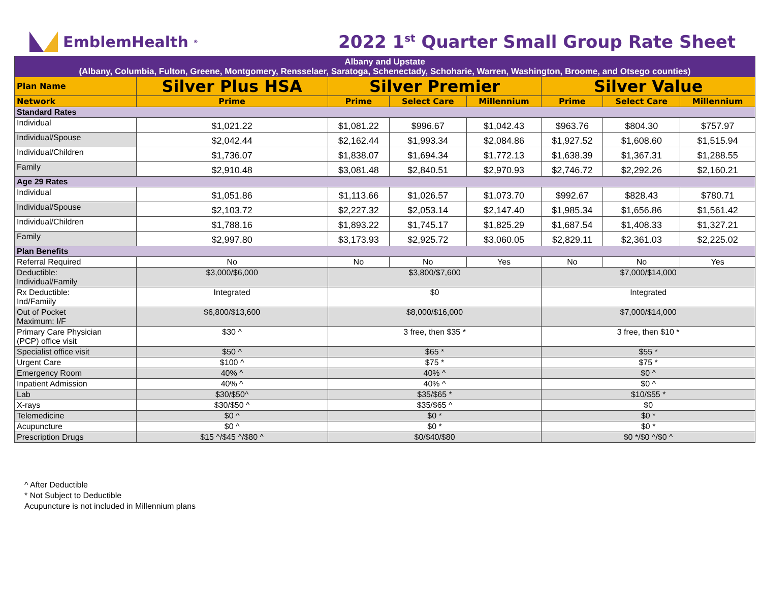EmblemHealth<sup>®</sup>
2022 1<sup>st</sup> Quarter Small Group Rate Sheet
| Albany and Upstate (Albany, Columbia, Fulton, Greene, Montgomery, Rensselaer, Saratoga, Schenectady, Schoharie, Warren, Washington, Broome, and Otsego counties) | | | | | | | |
| Plan Name | Silver Plus HSA | Silver Premier | | | Silver Value | | |
| Network | Prime | Prime | Select Care | Millennium | Prime | Select Care | Millennium |
| Standard Rates | | | | | | | |
| Individual | $1,021.22 | $1,081.22 | $996.67 | $1,042.43 | $963.76 | $804.30 | $757.97 |
| Individual/Spouse | $2,042.44 | $2,162.44 | $1,993.34 | $2,084.86 | $1,927.52 | $1,608.60 | $1,515.94 |
| Individual/Children | $1,736.07 | $1,838.07 | $1,694.34 | $1,772.13 | $1,638.39 | $1,367.31 | $1,288.55 |
| Family | $2,910.48 | $3,081.48 | $2,840.51 | $2,970.93 | $2,746.72 | $2,292.26 | $2,160.21 |
| Age 29 Rates | | | | | | | |
| Individual | $1,051.86 | $1,113.66 | $1,026.57 | $1,073.70 | $992.67 | $828.43 | $780.71 |
| Individual/Spouse | $2,103.72 | $2,227.32 | $2,053.14 | $2,147.40 | $1,985.34 | $1,656.86 | $1,561.42 |
| Individual/Children | $1,788.16 | $1,893.22 | $1,745.17 | $1,825.29 | $1,687.54 | $1,408.33 | $1,327.21 |
| Family | $2,997.80 | $3,173.93 | $2,925.72 | $3,060.05 | $2,829.11 | $2,361.03 | $2,225.02 |
| Plan Benefits | | | | | | | |
| Referral Required | No | No | No | Yes | No | No | Yes |
| Deductible: Individual/Family | $3,000/$6,000 | $3,800/$7,600 | | | $7,000/$14,000 | | |
| Rx Deductible: Ind/Famiily | Integrated | $0 | | | Integrated | | |
| Out of Pocket Maximum: I/F | $6,800/$13,600 | $8,000/$16,000 | | | $7,000/$14,000 | | |
| Primary Care Physician (PCP) office visit | $30 ^ | 3 free, then $35 * | | | 3 free, then $10 * | | |
| Specialist office visit | $50 ^ | $65 * | | | $55 * | | |
| Urgent Care | $100 ^ | $75 * | | | $75 * | | |
| Emergency Room | 40% ^ | 40% ^ | | | $0 ^ | | |
| Inpatient Admission | 40% ^ | 40% ^ | | | $0 ^ | | |
| Lab | $30/$50^ | $35/$65 * | | | $10/$55 * | | |
| X-rays | $30/$50 ^ | $35/$65 ^ | | | $0 | | |
| Telemedicine | $0 ^ | $0 * | | | $0 * | | |
| Acupuncture | $0 ^ | $0 * | | | $0 * | | |
| Prescription Drugs | $15 ^/$45 ^/$80 ^ | $0/$40/$80 | | | $0 */$0 ^/$0 ^ | | |
^ After Deductible
* Not Subject to Deductible
Acupuncture is not included in Millennium plans